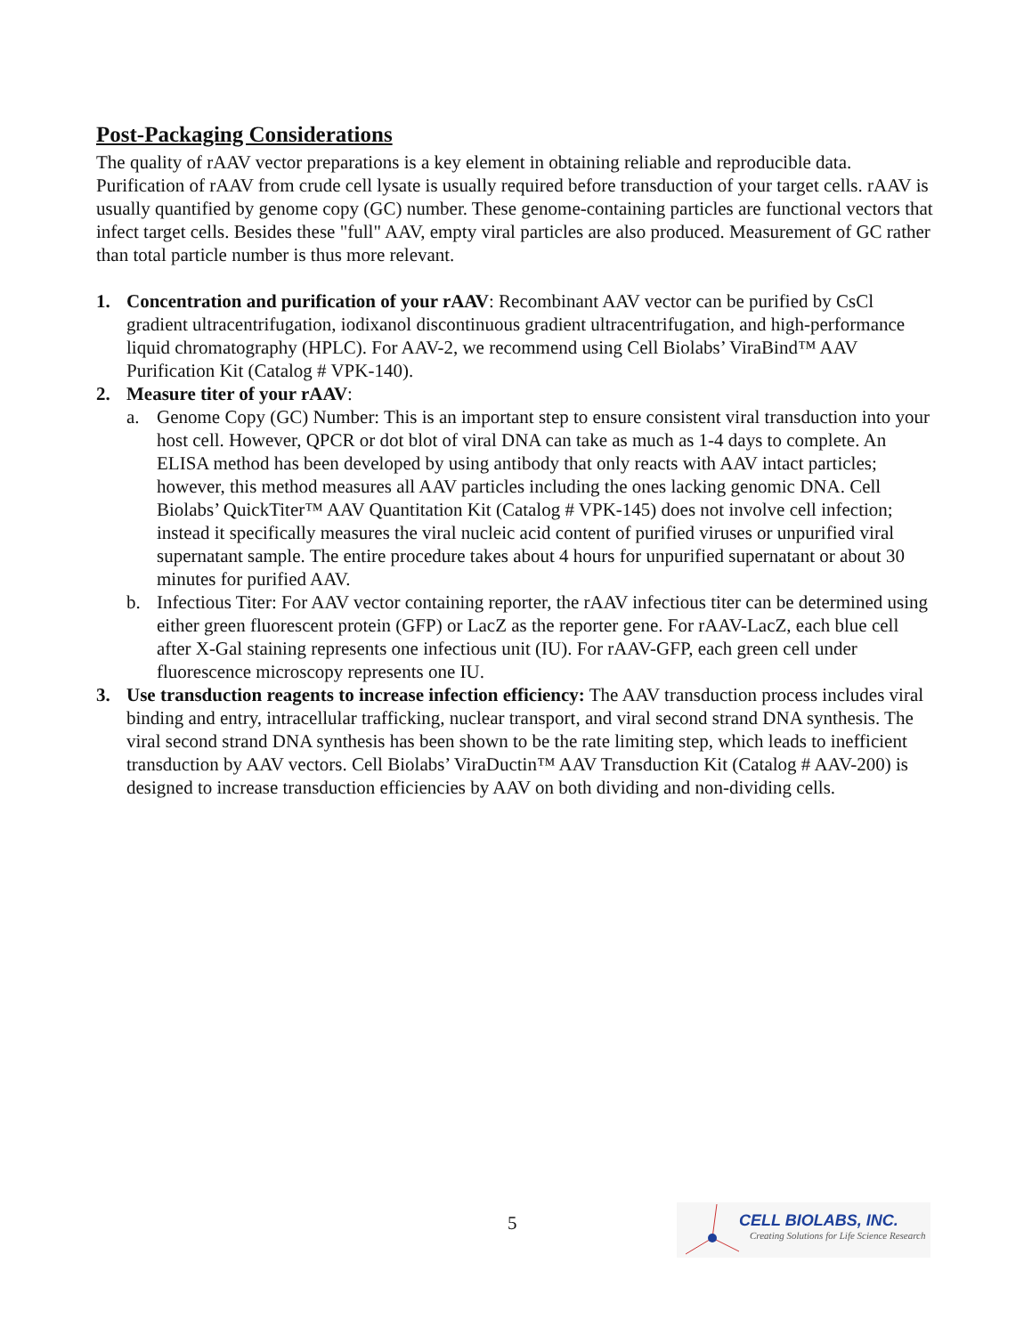Post-Packaging Considerations
The quality of rAAV vector preparations is a key element in obtaining reliable and reproducible data. Purification of rAAV from crude cell lysate is usually required before transduction of your target cells. rAAV is usually quantified by genome copy (GC) number. These genome-containing particles are functional vectors that infect target cells. Besides these "full" AAV, empty viral particles are also produced. Measurement of GC rather than total particle number is thus more relevant.
1. Concentration and purification of your rAAV: Recombinant AAV vector can be purified by CsCl gradient ultracentrifugation, iodixanol discontinuous gradient ultracentrifugation, and high-performance liquid chromatography (HPLC). For AAV-2, we recommend using Cell Biolabs’ ViraBind™ AAV Purification Kit (Catalog # VPK-140).
2. Measure titer of your rAAV:
a. Genome Copy (GC) Number: This is an important step to ensure consistent viral transduction into your host cell. However, QPCR or dot blot of viral DNA can take as much as 1-4 days to complete. An ELISA method has been developed by using antibody that only reacts with AAV intact particles; however, this method measures all AAV particles including the ones lacking genomic DNA. Cell Biolabs’ QuickTiter™ AAV Quantitation Kit (Catalog # VPK-145) does not involve cell infection; instead it specifically measures the viral nucleic acid content of purified viruses or unpurified viral supernatant sample. The entire procedure takes about 4 hours for unpurified supernatant or about 30 minutes for purified AAV.
b. Infectious Titer: For AAV vector containing reporter, the rAAV infectious titer can be determined using either green fluorescent protein (GFP) or LacZ as the reporter gene. For rAAV-LacZ, each blue cell after X-Gal staining represents one infectious unit (IU). For rAAV-GFP, each green cell under fluorescence microscopy represents one IU.
3. Use transduction reagents to increase infection efficiency: The AAV transduction process includes viral binding and entry, intracellular trafficking, nuclear transport, and viral second strand DNA synthesis. The viral second strand DNA synthesis has been shown to be the rate limiting step, which leads to inefficient transduction by AAV vectors. Cell Biolabs’ ViraDuctin™ AAV Transduction Kit (Catalog # AAV-200) is designed to increase transduction efficiencies by AAV on both dividing and non-dividing cells.
5
CELL BIOLABS, INC.
Creating Solutions for Life Science Research